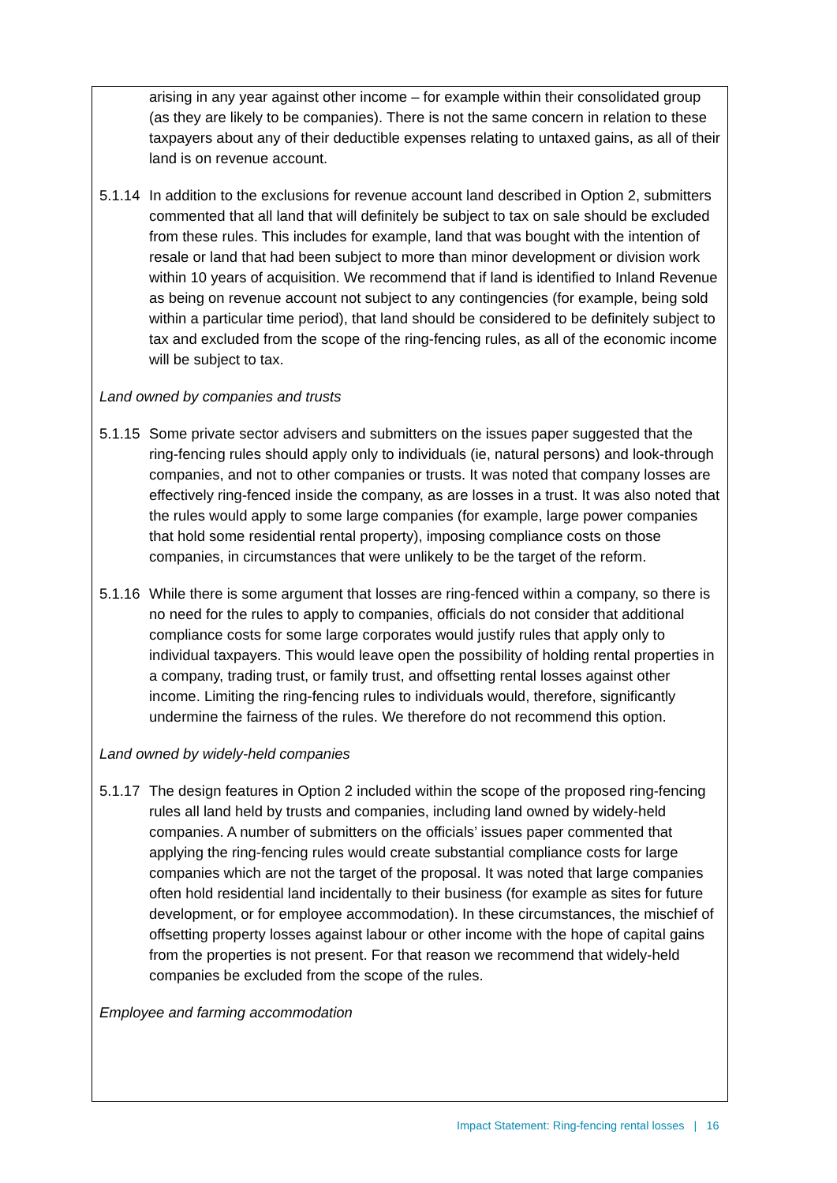arising in any year against other income – for example within their consolidated group (as they are likely to be companies). There is not the same concern in relation to these taxpayers about any of their deductible expenses relating to untaxed gains, as all of their land is on revenue account.
5.1.14 In addition to the exclusions for revenue account land described in Option 2, submitters commented that all land that will definitely be subject to tax on sale should be excluded from these rules. This includes for example, land that was bought with the intention of resale or land that had been subject to more than minor development or division work within 10 years of acquisition. We recommend that if land is identified to Inland Revenue as being on revenue account not subject to any contingencies (for example, being sold within a particular time period), that land should be considered to be definitely subject to tax and excluded from the scope of the ring-fencing rules, as all of the economic income will be subject to tax.
Land owned by companies and trusts
5.1.15 Some private sector advisers and submitters on the issues paper suggested that the ring-fencing rules should apply only to individuals (ie, natural persons) and look-through companies, and not to other companies or trusts. It was noted that company losses are effectively ring-fenced inside the company, as are losses in a trust. It was also noted that the rules would apply to some large companies (for example, large power companies that hold some residential rental property), imposing compliance costs on those companies, in circumstances that were unlikely to be the target of the reform.
5.1.16 While there is some argument that losses are ring-fenced within a company, so there is no need for the rules to apply to companies, officials do not consider that additional compliance costs for some large corporates would justify rules that apply only to individual taxpayers. This would leave open the possibility of holding rental properties in a company, trading trust, or family trust, and offsetting rental losses against other income. Limiting the ring-fencing rules to individuals would, therefore, significantly undermine the fairness of the rules. We therefore do not recommend this option.
Land owned by widely-held companies
5.1.17 The design features in Option 2 included within the scope of the proposed ring-fencing rules all land held by trusts and companies, including land owned by widely-held companies. A number of submitters on the officials’ issues paper commented that applying the ring-fencing rules would create substantial compliance costs for large companies which are not the target of the proposal. It was noted that large companies often hold residential land incidentally to their business (for example as sites for future development, or for employee accommodation). In these circumstances, the mischief of offsetting property losses against labour or other income with the hope of capital gains from the properties is not present. For that reason we recommend that widely-held companies be excluded from the scope of the rules.
Employee and farming accommodation
Impact Statement: Ring-fencing rental losses | 16